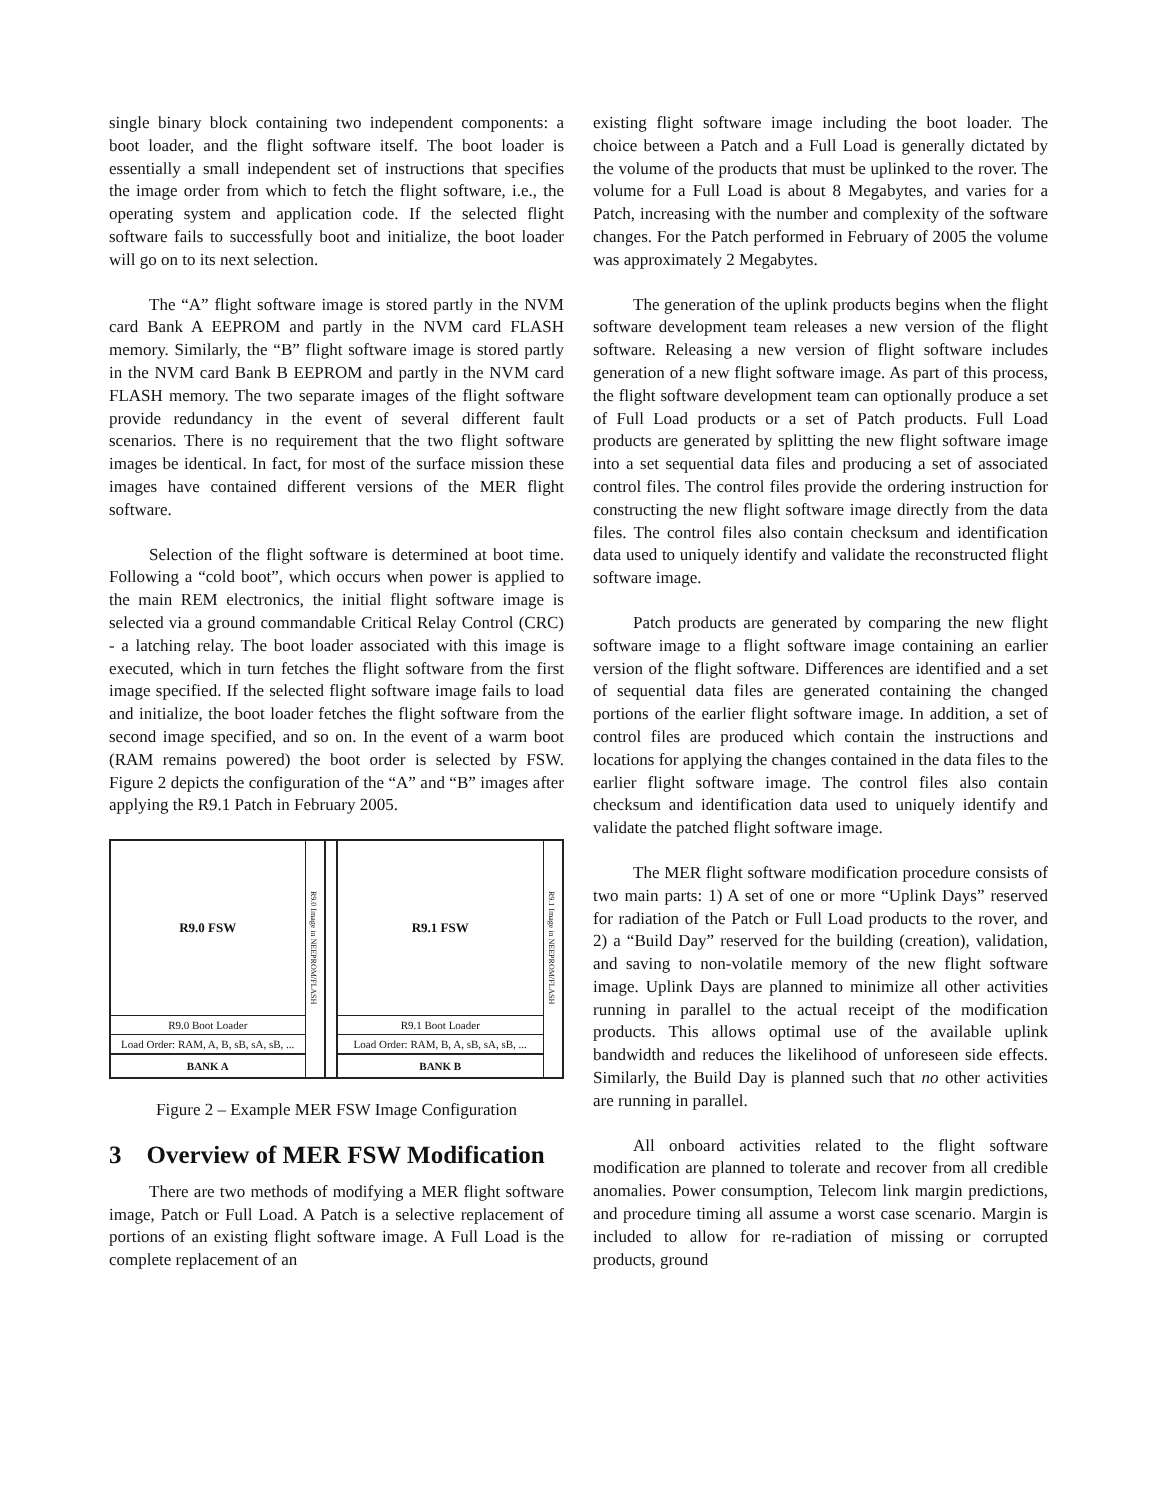single binary block containing two independent components: a boot loader, and the flight software itself. The boot loader is essentially a small independent set of instructions that specifies the image order from which to fetch the flight software, i.e., the operating system and application code. If the selected flight software fails to successfully boot and initialize, the boot loader will go on to its next selection.
The “A” flight software image is stored partly in the NVM card Bank A EEPROM and partly in the NVM card FLASH memory. Similarly, the “B” flight software image is stored partly in the NVM card Bank B EEPROM and partly in the NVM card FLASH memory. The two separate images of the flight software provide redundancy in the event of several different fault scenarios. There is no requirement that the two flight software images be identical. In fact, for most of the surface mission these images have contained different versions of the MER flight software.
Selection of the flight software is determined at boot time. Following a “cold boot”, which occurs when power is applied to the main REM electronics, the initial flight software image is selected via a ground commandable Critical Relay Control (CRC) - a latching relay. The boot loader associated with this image is executed, which in turn fetches the flight software from the first image specified. If the selected flight software image fails to load and initialize, the boot loader fetches the flight software from the second image specified, and so on. In the event of a warm boot (RAM remains powered) the boot order is selected by FSW. Figure 2 depicts the configuration of the “A” and “B” images after applying the R9.1 Patch in February 2005.
R9.0 FSW
R9.0 Boot Loader
Load Order: RAM, A, B, sB, sA, sB, ...
BANK A
R9.0 Image in NEEPROM/FLASH
R9.1 FSW
R9.1 Boot Loader
Load Order: RAM, B, A, sB, sA, sB, ...
BANK B
R9.1 Image in NEEPROM/FLASH
Figure 2 – Example MER FSW Image Configuration
3 Overview of MER FSW Modification
There are two methods of modifying a MER flight software image, Patch or Full Load. A Patch is a selective replacement of portions of an existing flight software image. A Full Load is the complete replacement of an
existing flight software image including the boot loader. The choice between a Patch and a Full Load is generally dictated by the volume of the products that must be uplinked to the rover. The volume for a Full Load is about 8 Megabytes, and varies for a Patch, increasing with the number and complexity of the software changes. For the Patch performed in February of 2005 the volume was approximately 2 Megabytes.
The generation of the uplink products begins when the flight software development team releases a new version of the flight software. Releasing a new version of flight software includes generation of a new flight software image. As part of this process, the flight software development team can optionally produce a set of Full Load products or a set of Patch products. Full Load products are generated by splitting the new flight software image into a set sequential data files and producing a set of associated control files. The control files provide the ordering instruction for constructing the new flight software image directly from the data files. The control files also contain checksum and identification data used to uniquely identify and validate the reconstructed flight software image.
Patch products are generated by comparing the new flight software image to a flight software image containing an earlier version of the flight software. Differences are identified and a set of sequential data files are generated containing the changed portions of the earlier flight software image. In addition, a set of control files are produced which contain the instructions and locations for applying the changes contained in the data files to the earlier flight software image. The control files also contain checksum and identification data used to uniquely identify and validate the patched flight software image.
The MER flight software modification procedure consists of two main parts: 1) A set of one or more “Uplink Days” reserved for radiation of the Patch or Full Load products to the rover, and 2) a “Build Day” reserved for the building (creation), validation, and saving to non-volatile memory of the new flight software image. Uplink Days are planned to minimize all other activities running in parallel to the actual receipt of the modification products. This allows optimal use of the available uplink bandwidth and reduces the likelihood of unforeseen side effects. Similarly, the Build Day is planned such that no other activities are running in parallel.
All onboard activities related to the flight software modification are planned to tolerate and recover from all credible anomalies. Power consumption, Telecom link margin predictions, and procedure timing all assume a worst case scenario. Margin is included to allow for re-radiation of missing or corrupted products, ground